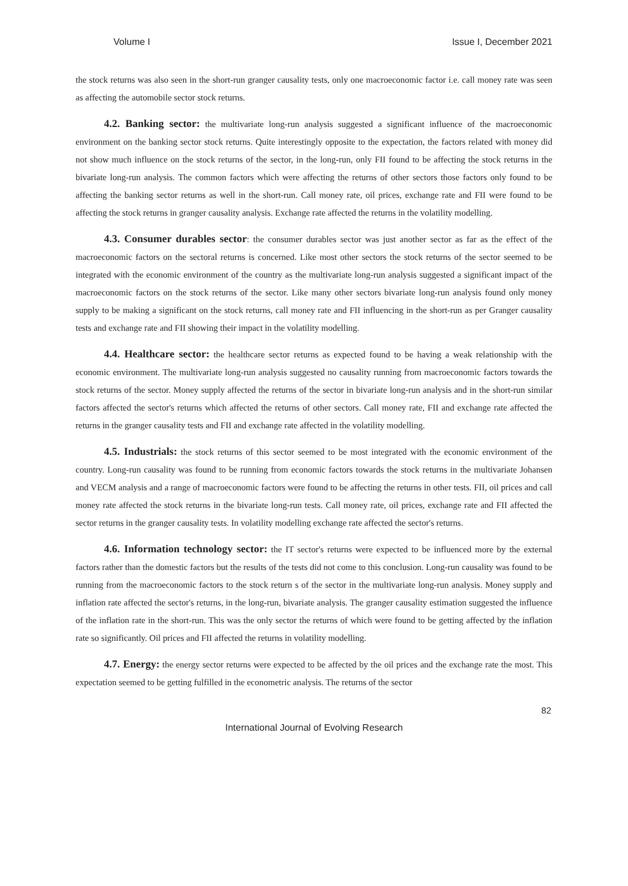Volume I Issue I, December 2021
the stock returns was also seen in the short-run granger causality tests, only one macroeconomic factor i.e. call money rate was seen as affecting the automobile sector stock returns.
4.2. Banking sector: the multivariate long-run analysis suggested a significant influence of the macroeconomic environment on the banking sector stock returns. Quite interestingly opposite to the expectation, the factors related with money did not show much influence on the stock returns of the sector, in the long-run, only FII found to be affecting the stock returns in the bivariate long-run analysis. The common factors which were affecting the returns of other sectors those factors only found to be affecting the banking sector returns as well in the short-run. Call money rate, oil prices, exchange rate and FII were found to be affecting the stock returns in granger causality analysis. Exchange rate affected the returns in the volatility modelling.
4.3. Consumer durables sector: the consumer durables sector was just another sector as far as the effect of the macroeconomic factors on the sectoral returns is concerned. Like most other sectors the stock returns of the sector seemed to be integrated with the economic environment of the country as the multivariate long-run analysis suggested a significant impact of the macroeconomic factors on the stock returns of the sector. Like many other sectors bivariate long-run analysis found only money supply to be making a significant on the stock returns, call money rate and FII influencing in the short-run as per Granger causality tests and exchange rate and FII showing their impact in the volatility modelling.
4.4. Healthcare sector: the healthcare sector returns as expected found to be having a weak relationship with the economic environment. The multivariate long-run analysis suggested no causality running from macroeconomic factors towards the stock returns of the sector. Money supply affected the returns of the sector in bivariate long-run analysis and in the short-run similar factors affected the sector's returns which affected the returns of other sectors. Call money rate, FII and exchange rate affected the returns in the granger causality tests and FII and exchange rate affected in the volatility modelling.
4.5. Industrials: the stock returns of this sector seemed to be most integrated with the economic environment of the country. Long-run causality was found to be running from economic factors towards the stock returns in the multivariate Johansen and VECM analysis and a range of macroeconomic factors were found to be affecting the returns in other tests. FII, oil prices and call money rate affected the stock returns in the bivariate long-run tests. Call money rate, oil prices, exchange rate and FII affected the sector returns in the granger causality tests. In volatility modelling exchange rate affected the sector's returns.
4.6. Information technology sector: the IT sector's returns were expected to be influenced more by the external factors rather than the domestic factors but the results of the tests did not come to this conclusion. Long-run causality was found to be running from the macroeconomic factors to the stock return s of the sector in the multivariate long-run analysis. Money supply and inflation rate affected the sector's returns, in the long-run, bivariate analysis. The granger causality estimation suggested the influence of the inflation rate in the short-run. This was the only sector the returns of which were found to be getting affected by the inflation rate so significantly. Oil prices and FII affected the returns in volatility modelling.
4.7. Energy: the energy sector returns were expected to be affected by the oil prices and the exchange rate the most. This expectation seemed to be getting fulfilled in the econometric analysis. The returns of the sector
82
International Journal of Evolving Research